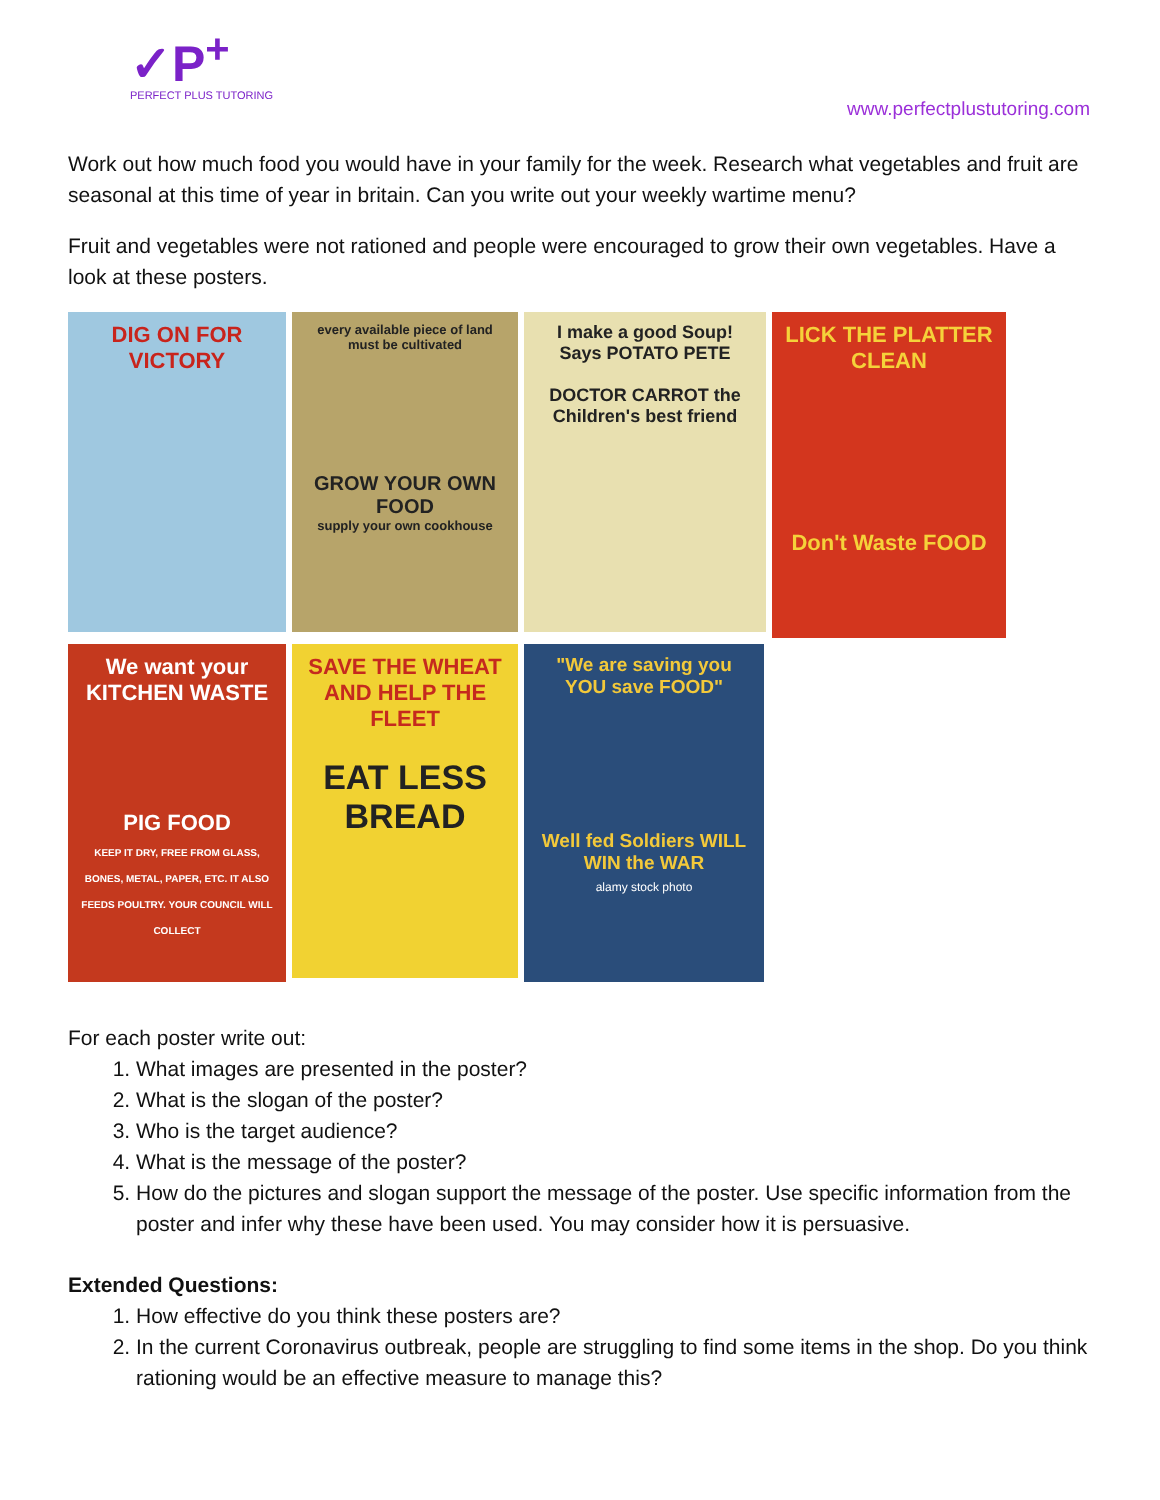✓P<sup>+</sup>
PERFECT PLUS TUTORING
www.perfectplustutoring.com
Work out how much food you would have in your family for the week. Research what vegetables and fruit are seasonal at this time of year in britain. Can you write out your weekly wartime menu?
Fruit and vegetables were not rationed and people were encouraged to grow their own vegetables. Have a look at these posters.
DIG ON FOR VICTORY
every available piece of land must be cultivated
GROW YOUR OWN FOOD
supply your own cookhouse
I make a good Soup!
Says POTATO PETE
DOCTOR CARROT the Children's best friend
LICK THE PLATTER CLEAN
Don't Waste FOOD
We want your KITCHEN WASTE
PIG FOOD
KEEP IT DRY, FREE FROM GLASS, BONES, METAL, PAPER, ETC. IT ALSO FEEDS POULTRY. YOUR COUNCIL WILL COLLECT
SAVE THE WHEAT AND HELP THE FLEET
EAT LESS BREAD
"We are saving you YOU save FOOD"
Well fed Soldiers WILL WIN the WAR
alamy stock photo
For each poster write out:
1. What images are presented in the poster?
2. What is the slogan of the poster?
3. Who is the target audience?
4. What is the message of the poster?
5. How do the pictures and slogan support the message of the poster. Use specific information from the poster and infer why these have been used. You may consider how it is persuasive.
Extended Questions:
1. How effective do you think these posters are?
2. In the current Coronavirus outbreak, people are struggling to find some items in the shop. Do you think rationing would be an effective measure to manage this?